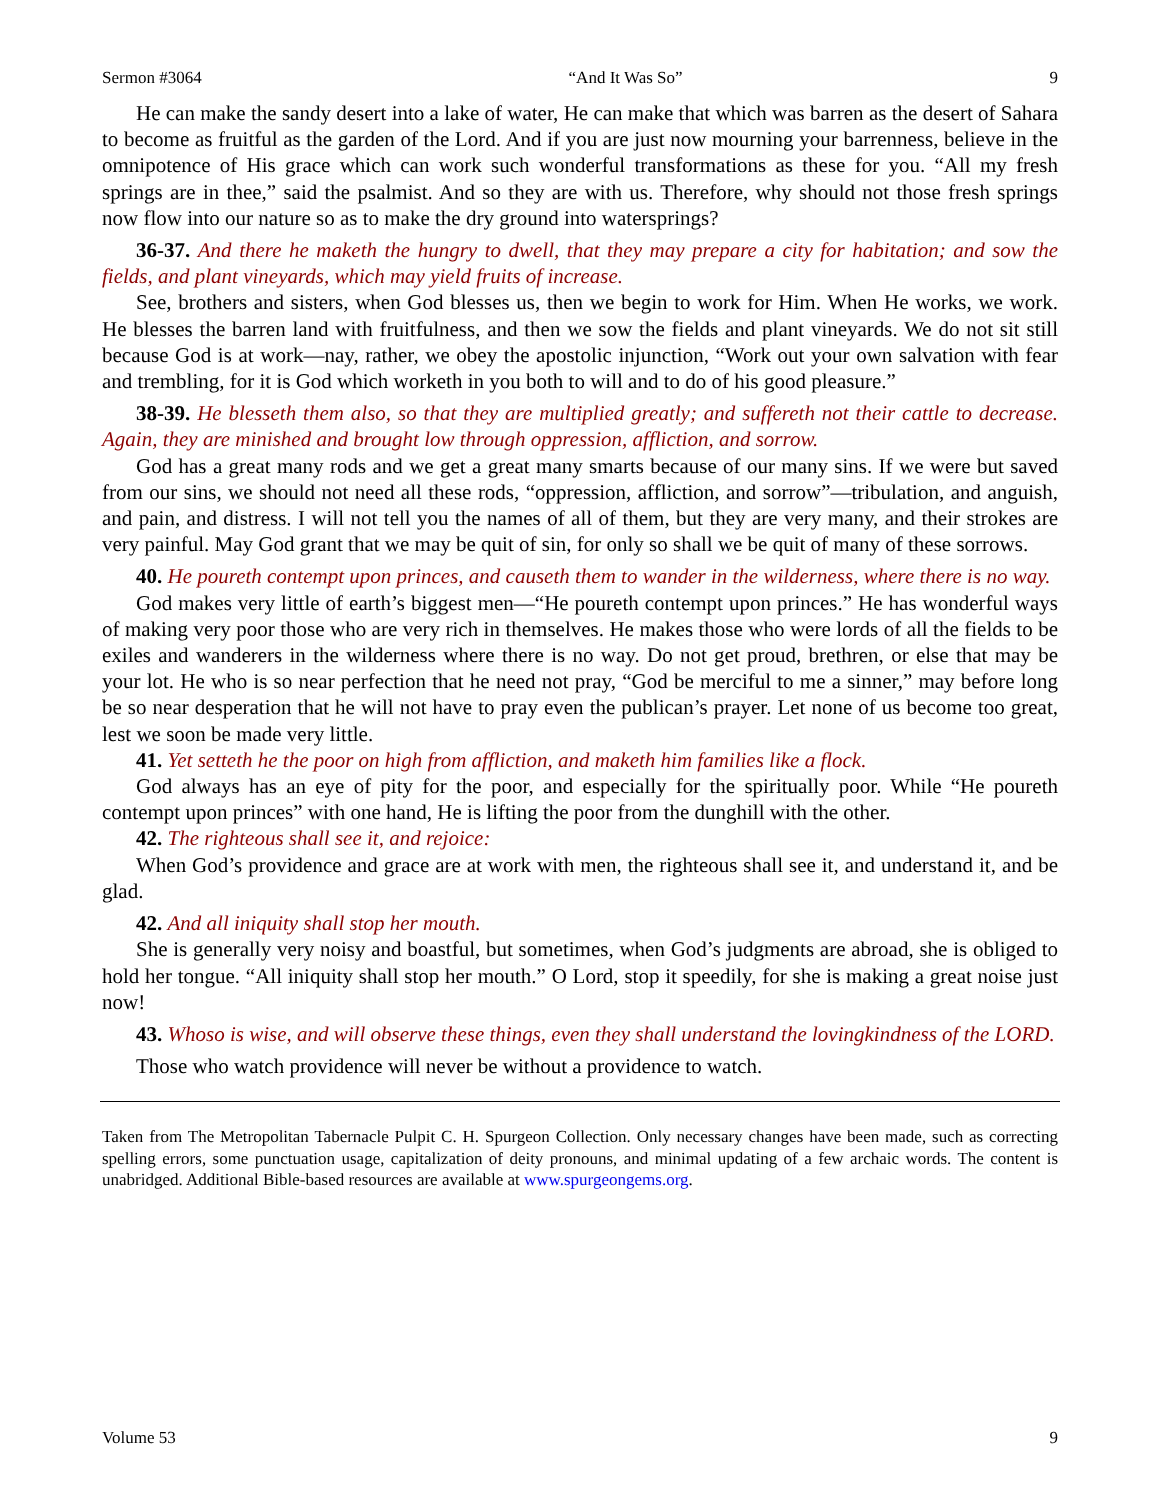Sermon #3064 “And It Was So” 9
He can make the sandy desert into a lake of water, He can make that which was barren as the desert of Sahara to become as fruitful as the garden of the Lord. And if you are just now mourning your barrenness, believe in the omnipotence of His grace which can work such wonderful transformations as these for you. “All my fresh springs are in thee,” said the psalmist. And so they are with us. Therefore, why should not those fresh springs now flow into our nature so as to make the dry ground into watersprings?
36-37. And there he maketh the hungry to dwell, that they may prepare a city for habitation; and sow the fields, and plant vineyards, which may yield fruits of increase.
See, brothers and sisters, when God blesses us, then we begin to work for Him. When He works, we work. He blesses the barren land with fruitfulness, and then we sow the fields and plant vineyards. We do not sit still because God is at work—nay, rather, we obey the apostolic injunction, “Work out your own salvation with fear and trembling, for it is God which worketh in you both to will and to do of his good pleasure.”
38-39. He blesseth them also, so that they are multiplied greatly; and suffereth not their cattle to decrease. Again, they are minished and brought low through oppression, affliction, and sorrow.
God has a great many rods and we get a great many smarts because of our many sins. If we were but saved from our sins, we should not need all these rods, “oppression, affliction, and sorrow”—tribulation, and anguish, and pain, and distress. I will not tell you the names of all of them, but they are very many, and their strokes are very painful. May God grant that we may be quit of sin, for only so shall we be quit of many of these sorrows.
40. He poureth contempt upon princes, and causeth them to wander in the wilderness, where there is no way.
God makes very little of earth’s biggest men—“He poureth contempt upon princes.” He has wonderful ways of making very poor those who are very rich in themselves. He makes those who were lords of all the fields to be exiles and wanderers in the wilderness where there is no way. Do not get proud, brethren, or else that may be your lot. He who is so near perfection that he need not pray, “God be merciful to me a sinner,” may before long be so near desperation that he will not have to pray even the publican’s prayer. Let none of us become too great, lest we soon be made very little.
41. Yet setteth he the poor on high from affliction, and maketh him families like a flock.
God always has an eye of pity for the poor, and especially for the spiritually poor. While “He poureth contempt upon princes” with one hand, He is lifting the poor from the dunghill with the other.
42. The righteous shall see it, and rejoice:
When God’s providence and grace are at work with men, the righteous shall see it, and understand it, and be glad.
42. And all iniquity shall stop her mouth.
She is generally very noisy and boastful, but sometimes, when God’s judgments are abroad, she is obliged to hold her tongue. “All iniquity shall stop her mouth.” O Lord, stop it speedily, for she is making a great noise just now!
43. Whoso is wise, and will observe these things, even they shall understand the lovingkindness of the LORD.
Those who watch providence will never be without a providence to watch.
Taken from The Metropolitan Tabernacle Pulpit C. H. Spurgeon Collection. Only necessary changes have been made, such as correcting spelling errors, some punctuation usage, capitalization of deity pronouns, and minimal updating of a few archaic words. The content is unabridged. Additional Bible-based resources are available at www.spurgeongems.org.
Volume 53 9